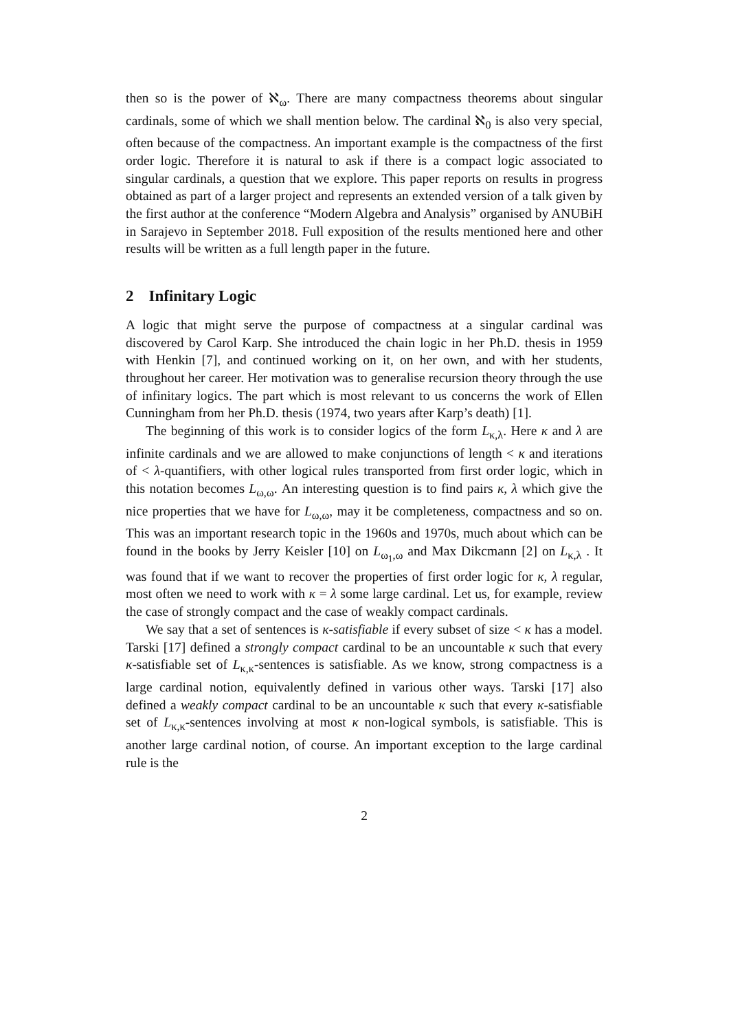then so is the power of ℵ<sub>ω</sub>. There are many compactness theorems about singular cardinals, some of which we shall mention below. The cardinal ℵ<sub>0</sub> is also very special, often because of the compactness. An important example is the compactness of the first order logic. Therefore it is natural to ask if there is a compact logic associated to singular cardinals, a question that we explore. This paper reports on results in progress obtained as part of a larger project and represents an extended version of a talk given by the first author at the conference “Modern Algebra and Analysis” organised by ANUBiH in Sarajevo in September 2018. Full exposition of the results mentioned here and other results will be written as a full length paper in the future.
2 Infinitary Logic
A logic that might serve the purpose of compactness at a singular cardinal was discovered by Carol Karp. She introduced the chain logic in her Ph.D. thesis in 1959 with Henkin [7], and continued working on it, on her own, and with her students, throughout her career. Her motivation was to generalise recursion theory through the use of infinitary logics. The part which is most relevant to us concerns the work of Ellen Cunningham from her Ph.D. thesis (1974, two years after Karp’s death) [1].
The beginning of this work is to consider logics of the form L<sub>κ,λ</sub>. Here κ and λ are infinite cardinals and we are allowed to make conjunctions of length < κ and iterations of < λ-quantifiers, with other logical rules transported from first order logic, which in this notation becomes L<sub>ω,ω</sub>. An interesting question is to find pairs κ, λ which give the nice properties that we have for L<sub>ω,ω</sub>, may it be completeness, compactness and so on. This was an important research topic in the 1960s and 1970s, much about which can be found in the books by Jerry Keisler [10] on L<sub>ω<sub>1</sub>,ω</sub> and Max Dikcmann [2] on L<sub>κ,λ</sub> . It was found that if we want to recover the properties of first order logic for κ, λ regular, most often we need to work with κ = λ some large cardinal. Let us, for example, review the case of strongly compact and the case of weakly compact cardinals.
We say that a set of sentences is κ-satisfiable if every subset of size < κ has a model. Tarski [17] defined a strongly compact cardinal to be an uncountable κ such that every κ-satisfiable set of L<sub>κ,κ</sub>-sentences is satisfiable. As we know, strong compactness is a large cardinal notion, equivalently defined in various other ways. Tarski [17] also defined a weakly compact cardinal to be an uncountable κ such that every κ-satisfiable set of L<sub>κ,κ</sub>-sentences involving at most κ non-logical symbols, is satisfiable. This is another large cardinal notion, of course. An important exception to the large cardinal rule is the
2